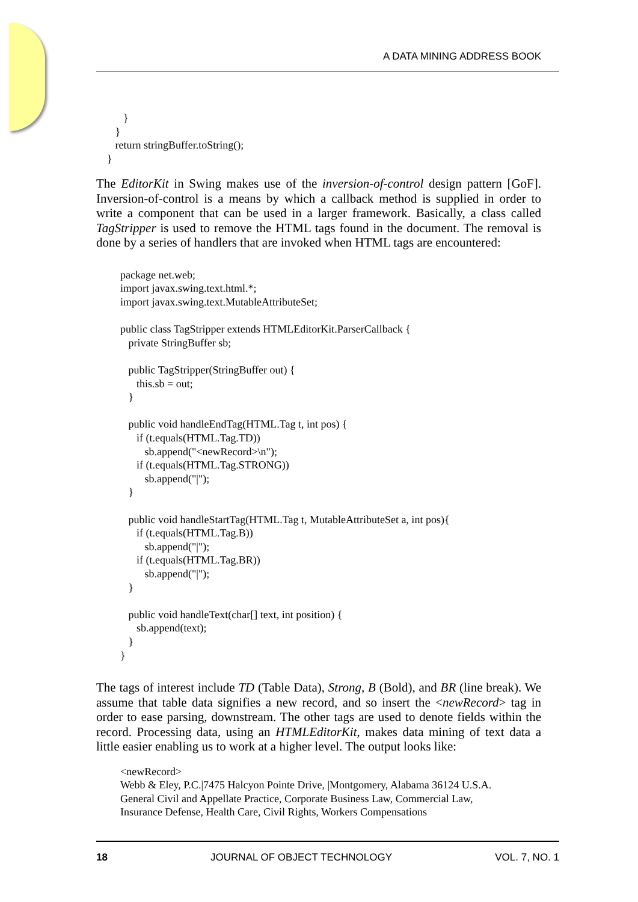A DATA MINING ADDRESS BOOK
          }
       }
       return stringBuffer.toString();
    }
The EditorKit in Swing makes use of the inversion-of-control design pattern [GoF]. Inversion-of-control is a means by which a callback method is supplied in order to write a component that can be used in a larger framework. Basically, a class called TagStripper is used to remove the HTML tags found in the document. The removal is done by a series of handlers that are invoked when HTML tags are encountered:
package net.web;
import javax.swing.text.html.*;
import javax.swing.text.MutableAttributeSet;

public class TagStripper extends HTMLEditorKit.ParserCallback {
   private StringBuffer sb;

   public TagStripper(StringBuffer out) {
      this.sb = out;
   }

   public void handleEndTag(HTML.Tag t, int pos) {
      if (t.equals(HTML.Tag.TD))
         sb.append("<newRecord>\n");
      if (t.equals(HTML.Tag.STRONG))
         sb.append("|");
   }

   public void handleStartTag(HTML.Tag t, MutableAttributeSet a, int pos){
      if (t.equals(HTML.Tag.B))
         sb.append("|");
      if (t.equals(HTML.Tag.BR))
         sb.append("|");
   }

   public void handleText(char[] text, int position) {
      sb.append(text);
   }
}
The tags of interest include TD (Table Data), Strong, B (Bold), and BR (line break). We assume that table data signifies a new record, and so insert the <newRecord> tag in order to ease parsing, downstream. The other tags are used to denote fields within the record. Processing data, using an HTMLEditorKit, makes data mining of text data a little easier enabling us to work at a higher level. The output looks like:
<newRecord>
Webb & Eley, P.C.|7475 Halcyon Pointe Drive, |Montgomery, Alabama 36124 U.S.A.
General Civil and Appellate Practice, Corporate Business Law, Commercial Law,
Insurance Defense, Health Care, Civil Rights, Workers Compensations
18 JOURNAL OF OBJECT TECHNOLOGY VOL. 7, NO. 1